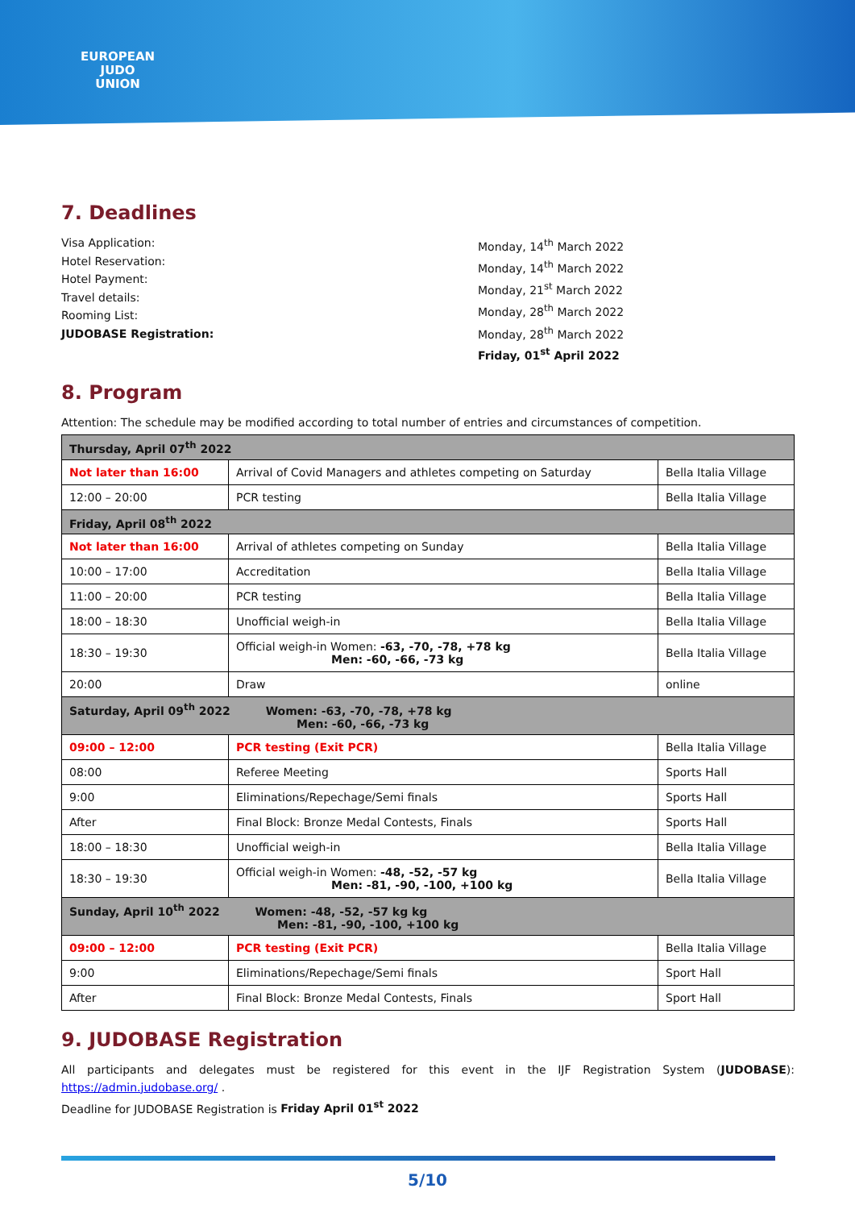EUROPEAN
JUDO
UNION
7. Deadlines
Visa Application:
Hotel Reservation:
Hotel Payment:
Travel details:
Rooming List:
JUDOBASE Registration:
Monday, 14<sup>th</sup> March 2022
Monday, 14<sup>th</sup> March 2022
Monday, 21<sup>st</sup> March 2022
Monday, 28<sup>th</sup> March 2022
Monday, 28<sup>th</sup> March 2022
Friday, 01<sup>st</sup> April 2022
8. Program
Attention: The schedule may be modified according to total number of entries and circumstances of competition.
| Thursday, April 07<sup>th</sup> 2022 | | |
| Not later than 16:00 | Arrival of Covid Managers and athletes competing on Saturday | Bella Italia Village |
| 12:00 – 20:00 | PCR testing | Bella Italia Village |
| Friday, April 08<sup>th</sup> 2022 | | |
| Not later than 16:00 | Arrival of athletes competing on Sunday | Bella Italia Village |
| 10:00 – 17:00 | Accreditation | Bella Italia Village |
| 11:00 – 20:00 | PCR testing | Bella Italia Village |
| 18:00 – 18:30 | Unofficial weigh-in | Bella Italia Village |
| 18:30 – 19:30 | Official weigh-in Women: -63, -70, -78, +78 kg Men: -60, -66, -73 kg | Bella Italia Village |
| 20:00 | Draw | online |
| Saturday, April 09<sup>th</sup> 2022 Women: -63, -70, -78, +78 kg Men: -60, -66, -73 kg | | |
| 09:00 – 12:00 | PCR testing (Exit PCR) | Bella Italia Village |
| 08:00 | Referee Meeting | Sports Hall |
| 9:00 | Eliminations/Repechage/Semi finals | Sports Hall |
| After | Final Block: Bronze Medal Contests, Finals | Sports Hall |
| 18:00 – 18:30 | Unofficial weigh-in | Bella Italia Village |
| 18:30 – 19:30 | Official weigh-in Women: -48, -52, -57 kg Men: -81, -90, -100, +100 kg | Bella Italia Village |
| Sunday, April 10<sup>th</sup> 2022 Women: -48, -52, -57 kg kg Men: -81, -90, -100, +100 kg | | |
| 09:00 – 12:00 | PCR testing (Exit PCR) | Bella Italia Village |
| 9:00 | Eliminations/Repechage/Semi finals | Sport Hall |
| After | Final Block: Bronze Medal Contests, Finals | Sport Hall |
9. JUDOBASE Registration
All participants and delegates must be registered for this event in the IJF Registration System (JUDOBASE): https://admin.judobase.org/ .
Deadline for JUDOBASE Registration is Friday April 01<sup>st</sup> 2022
5/10